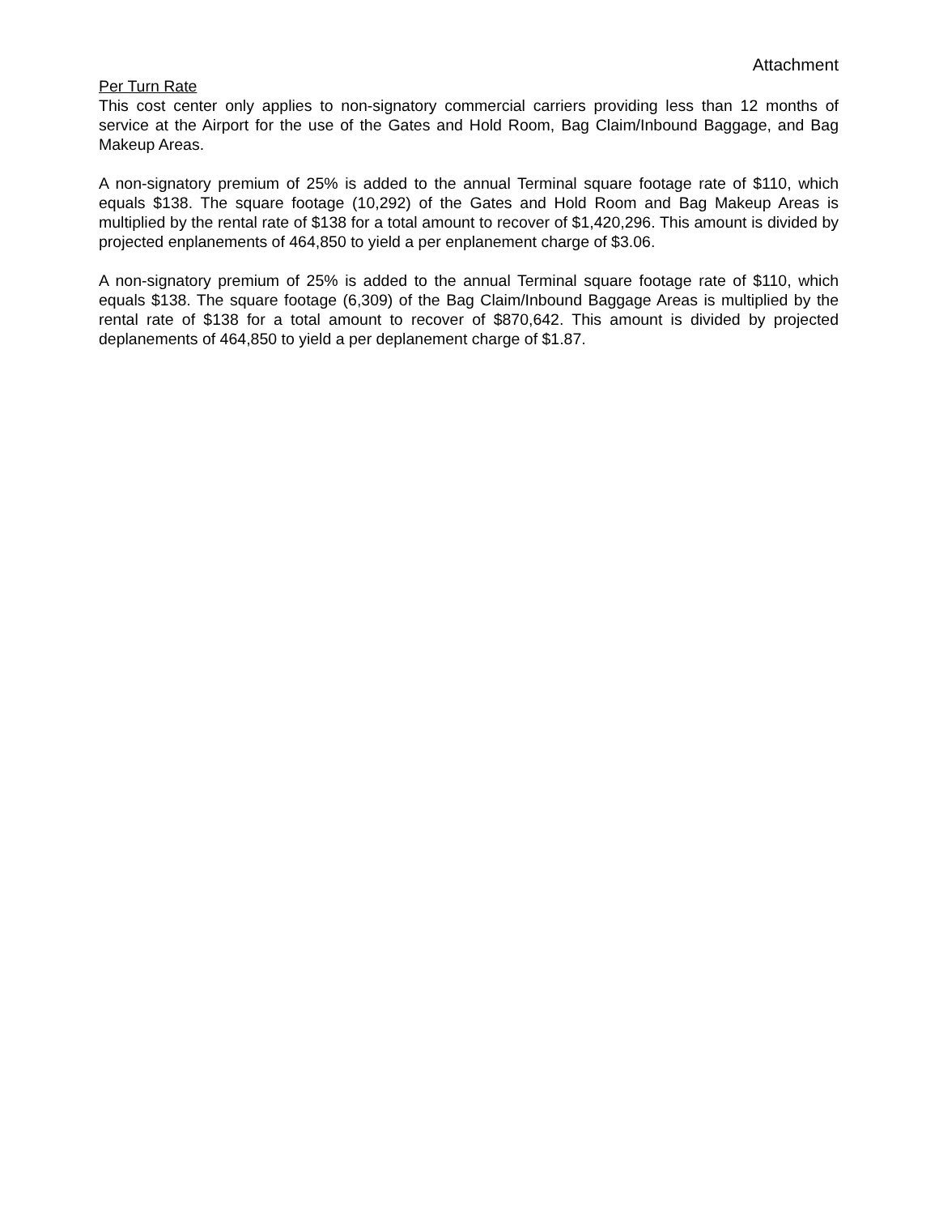Attachment
Per Turn Rate
This cost center only applies to non-signatory commercial carriers providing less than 12 months of service at the Airport for the use of the Gates and Hold Room, Bag Claim/Inbound Baggage, and Bag Makeup Areas.
A non-signatory premium of 25% is added to the annual Terminal square footage rate of $110, which equals $138. The square footage (10,292) of the Gates and Hold Room and Bag Makeup Areas is multiplied by the rental rate of $138 for a total amount to recover of $1,420,296. This amount is divided by projected enplanements of 464,850 to yield a per enplanement charge of $3.06.
A non-signatory premium of 25% is added to the annual Terminal square footage rate of $110, which equals $138. The square footage (6,309) of the Bag Claim/Inbound Baggage Areas is multiplied by the rental rate of $138 for a total amount to recover of $870,642. This amount is divided by projected deplanements of 464,850 to yield a per deplanement charge of $1.87.